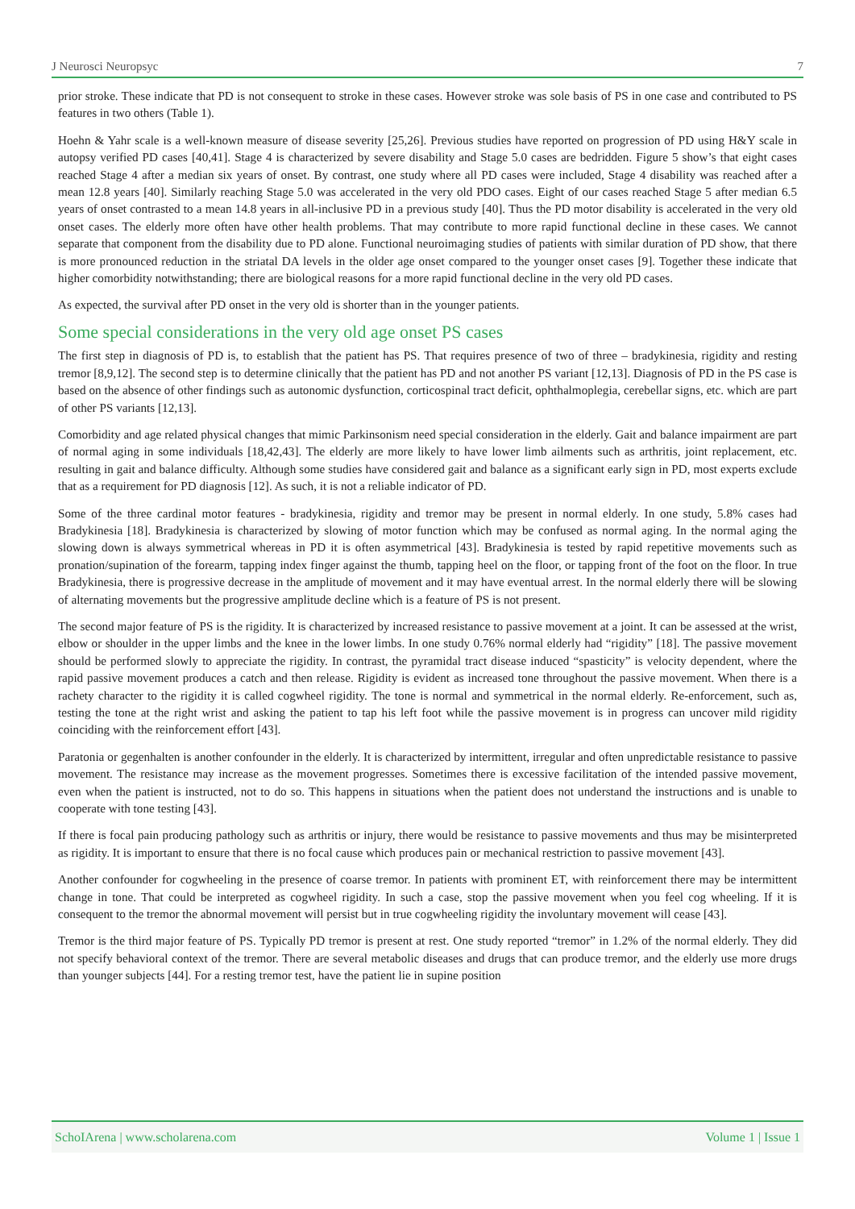J Neurosci Neuropsyc 7
prior stroke. These indicate that PD is not consequent to stroke in these cases. However stroke was sole basis of PS in one case and contributed to PS features in two others (Table 1).
Hoehn & Yahr scale is a well-known measure of disease severity [25,26]. Previous studies have reported on progression of PD using H&Y scale in autopsy verified PD cases [40,41]. Stage 4 is characterized by severe disability and Stage 5.0 cases are bedridden. Figure 5 show’s that eight cases reached Stage 4 after a median six years of onset. By contrast, one study where all PD cases were included, Stage 4 disability was reached after a mean 12.8 years [40]. Similarly reaching Stage 5.0 was accelerated in the very old PDO cases. Eight of our cases reached Stage 5 after median 6.5 years of onset contrasted to a mean 14.8 years in all-inclusive PD in a previous study [40]. Thus the PD motor disability is accelerated in the very old onset cases. The elderly more often have other health problems. That may contribute to more rapid functional decline in these cases. We cannot separate that component from the disability due to PD alone. Functional neuroimaging studies of patients with similar duration of PD show, that there is more pronounced reduction in the striatal DA levels in the older age onset compared to the younger onset cases [9]. Together these indicate that higher comorbidity notwithstanding; there are biological reasons for a more rapid functional decline in the very old PD cases.
As expected, the survival after PD onset in the very old is shorter than in the younger patients.
Some special considerations in the very old age onset PS cases
The first step in diagnosis of PD is, to establish that the patient has PS. That requires presence of two of three – bradykinesia, rigidity and resting tremor [8,9,12]. The second step is to determine clinically that the patient has PD and not another PS variant [12,13]. Diagnosis of PD in the PS case is based on the absence of other findings such as autonomic dysfunction, corticospinal tract deficit, ophthalmoplegia, cerebellar signs, etc. which are part of other PS variants [12,13].
Comorbidity and age related physical changes that mimic Parkinsonism need special consideration in the elderly. Gait and balance impairment are part of normal aging in some individuals [18,42,43]. The elderly are more likely to have lower limb ailments such as arthritis, joint replacement, etc. resulting in gait and balance difficulty. Although some studies have considered gait and balance as a significant early sign in PD, most experts exclude that as a requirement for PD diagnosis [12]. As such, it is not a reliable indicator of PD.
Some of the three cardinal motor features - bradykinesia, rigidity and tremor may be present in normal elderly. In one study, 5.8% cases had Bradykinesia [18]. Bradykinesia is characterized by slowing of motor function which may be confused as normal aging. In the normal aging the slowing down is always symmetrical whereas in PD it is often asymmetrical [43]. Bradykinesia is tested by rapid repetitive movements such as pronation/supination of the forearm, tapping index finger against the thumb, tapping heel on the floor, or tapping front of the foot on the floor. In true Bradykinesia, there is progressive decrease in the amplitude of movement and it may have eventual arrest. In the normal elderly there will be slowing of alternating movements but the progressive amplitude decline which is a feature of PS is not present.
The second major feature of PS is the rigidity. It is characterized by increased resistance to passive movement at a joint. It can be assessed at the wrist, elbow or shoulder in the upper limbs and the knee in the lower limbs. In one study 0.76% normal elderly had “rigidity” [18]. The passive movement should be performed slowly to appreciate the rigidity. In contrast, the pyramidal tract disease induced “spasticity” is velocity dependent, where the rapid passive movement produces a catch and then release. Rigidity is evident as increased tone throughout the passive movement. When there is a rachety character to the rigidity it is called cogwheel rigidity. The tone is normal and symmetrical in the normal elderly. Re-enforcement, such as, testing the tone at the right wrist and asking the patient to tap his left foot while the passive movement is in progress can uncover mild rigidity coinciding with the reinforcement effort [43].
Paratonia or gegenhalten is another confounder in the elderly. It is characterized by intermittent, irregular and often unpredictable resistance to passive movement. The resistance may increase as the movement progresses. Sometimes there is excessive facilitation of the intended passive movement, even when the patient is instructed, not to do so. This happens in situations when the patient does not understand the instructions and is unable to cooperate with tone testing [43].
If there is focal pain producing pathology such as arthritis or injury, there would be resistance to passive movements and thus may be misinterpreted as rigidity. It is important to ensure that there is no focal cause which produces pain or mechanical restriction to passive movement [43].
Another confounder for cogwheeling in the presence of coarse tremor. In patients with prominent ET, with reinforcement there may be intermittent change in tone. That could be interpreted as cogwheel rigidity. In such a case, stop the passive movement when you feel cog wheeling. If it is consequent to the tremor the abnormal movement will persist but in true cogwheeling rigidity the involuntary movement will cease [43].
Tremor is the third major feature of PS. Typically PD tremor is present at rest. One study reported “tremor” in 1.2% of the normal elderly. They did not specify behavioral context of the tremor. There are several metabolic diseases and drugs that can produce tremor, and the elderly use more drugs than younger subjects [44]. For a resting tremor test, have the patient lie in supine position
SchoIArena | www.scholarena.com Volume 1 | Issue 1